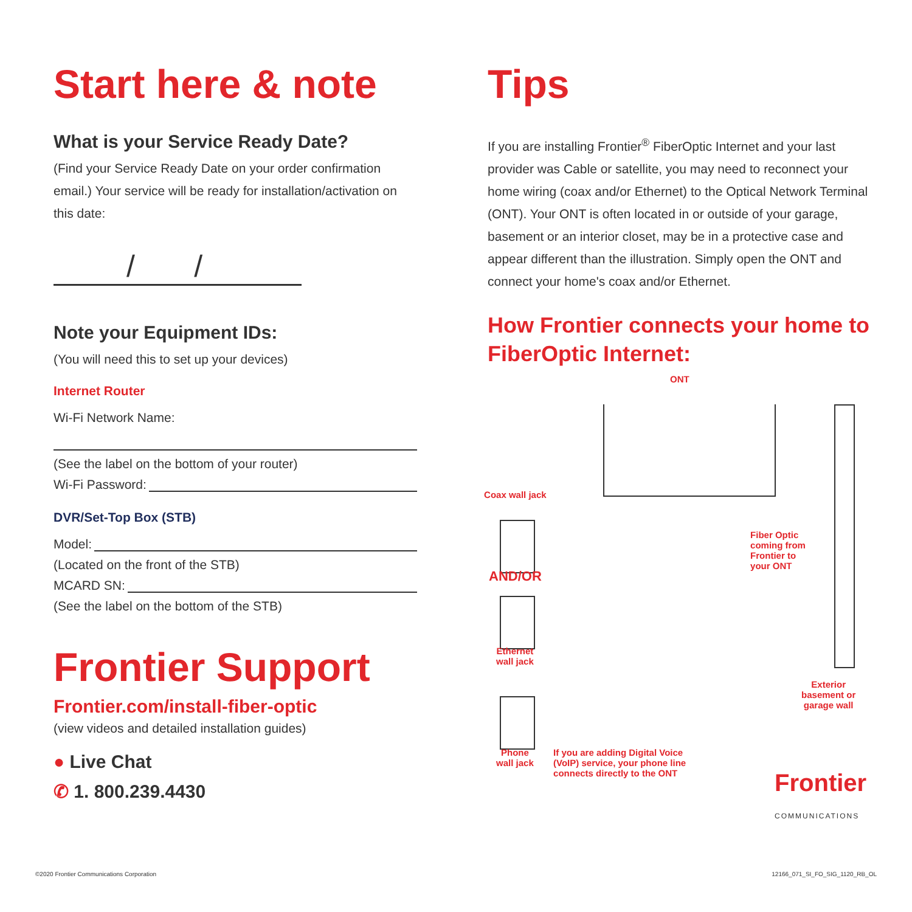Start here & note
What is your Service Ready Date?
(Find your Service Ready Date on your order confirmation email.) Your service will be ready for installation/activation on this date:
/ /
Note your Equipment IDs:
(You will need this to set up your devices)
Internet Router
Wi-Fi Network Name:
(See the label on the bottom of your router)
Wi-Fi Password:
DVR/Set-Top Box (STB)
Model:
(Located on the front of the STB)
MCARD SN:
(See the label on the bottom of the STB)
Frontier Support
Frontier.com/install-fiber-optic
(view videos and detailed installation guides)
● Live Chat
✆ 1. 800.239.4430
Tips
If you are installing Frontier<sup>®</sup> FiberOptic Internet and your last provider was Cable or satellite, you may need to reconnect your home wiring (coax and/or Ethernet) to the Optical Network Terminal (ONT). Your ONT is often located in or outside of your garage, basement or an interior closet, may be in a protective case and appear different than the illustration. Simply open the ONT and connect your home's coax and/or Ethernet.
How Frontier connects your home to FiberOptic Internet:
ONT
Coax wall jack
AND/OR
Ethernet
wall jack
Phone
wall jack
If you are adding Digital Voice
(VoIP) service, your phone line
connects directly to the ONT
Fiber Optic
coming from
Frontier to
your ONT
Exterior
basement or
garage wall
Frontier
COMMUNICATIONS
©2020 Frontier Communications Corporation
12166_071_SI_FO_SIG_1120_RB_OL